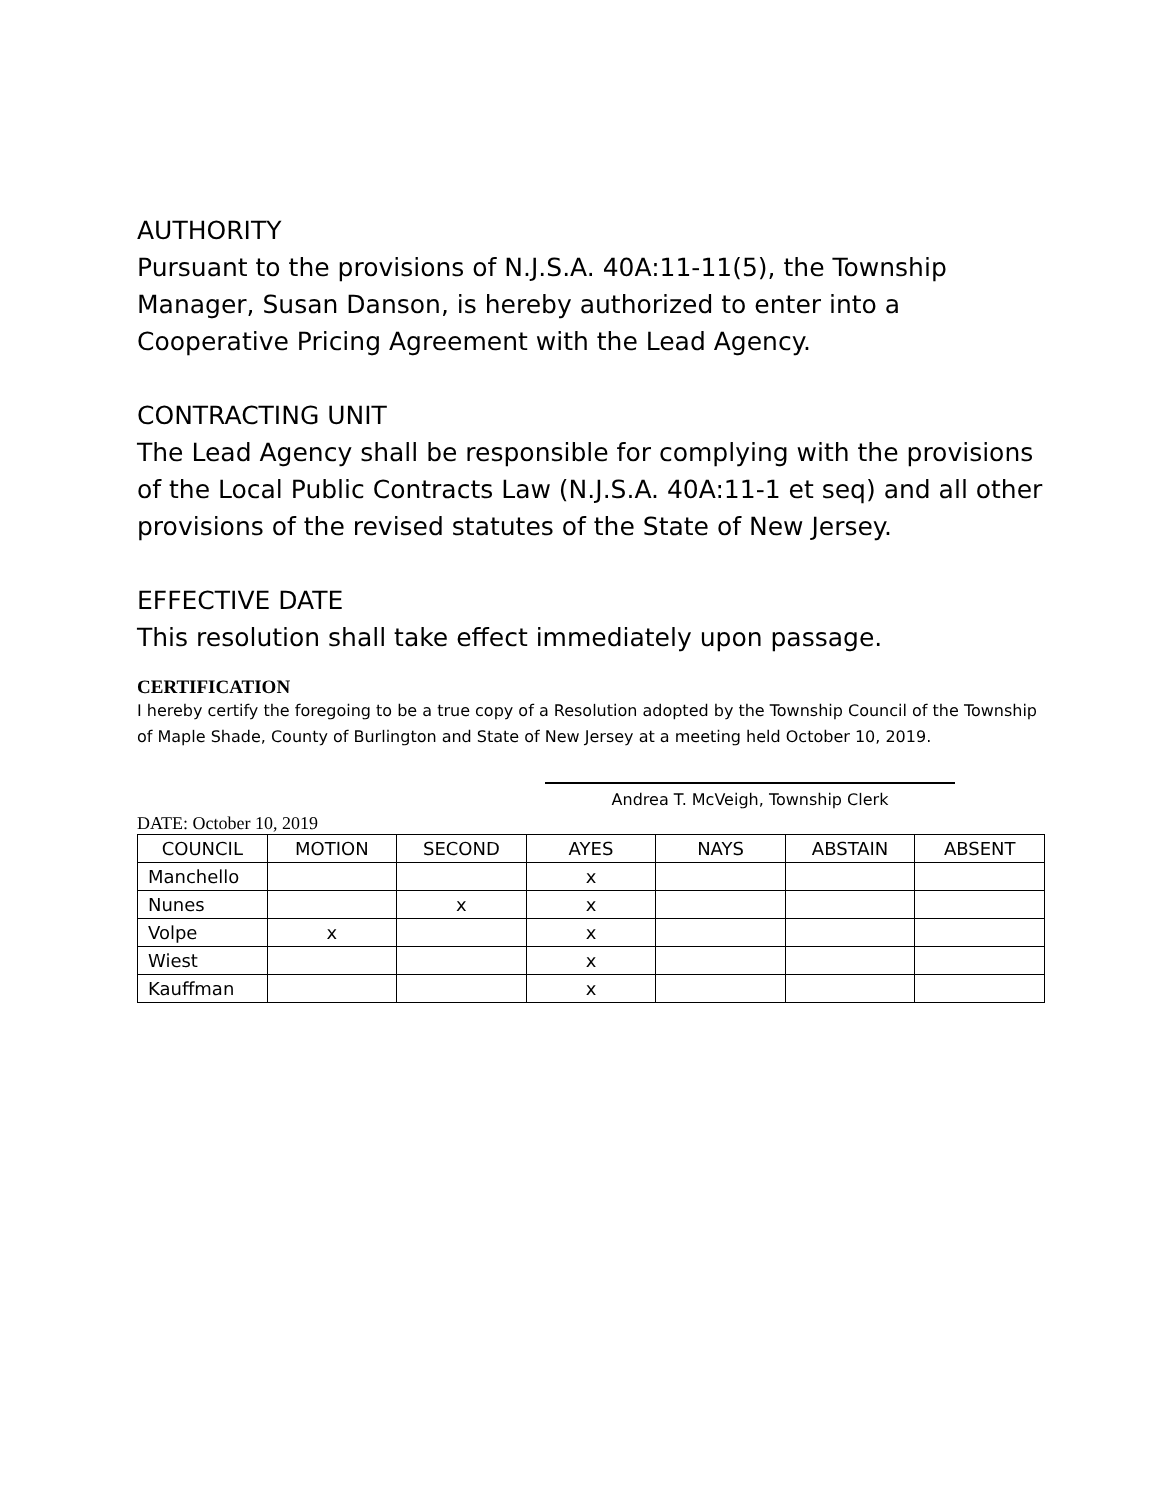AUTHORITY
Pursuant to the provisions of N.J.S.A. 40A:11-11(5), the Township Manager, Susan Danson, is hereby authorized to enter into a Cooperative Pricing Agreement with the Lead Agency.
CONTRACTING UNIT
The Lead Agency shall be responsible for complying with the provisions of the Local Public Contracts Law (N.J.S.A. 40A:11-1 et seq) and all other provisions of the revised statutes of the State of New Jersey.
EFFECTIVE DATE
This resolution shall take effect immediately upon passage.
CERTIFICATION
I hereby certify the foregoing to be a true copy of a Resolution adopted by the Township Council of the Township of Maple Shade, County of Burlington and State of New Jersey at a meeting held October 10, 2019.
Andrea T. McVeigh, Township Clerk
DATE: October 10, 2019
| COUNCIL | MOTION | SECOND | AYES | NAYS | ABSTAIN | ABSENT |
| --- | --- | --- | --- | --- | --- | --- |
| Manchello | | | x | | | |
| Nunes | | x | x | | | |
| Volpe | x | | x | | | |
| Wiest | | | x | | | |
| Kauffman | | | x | | | |